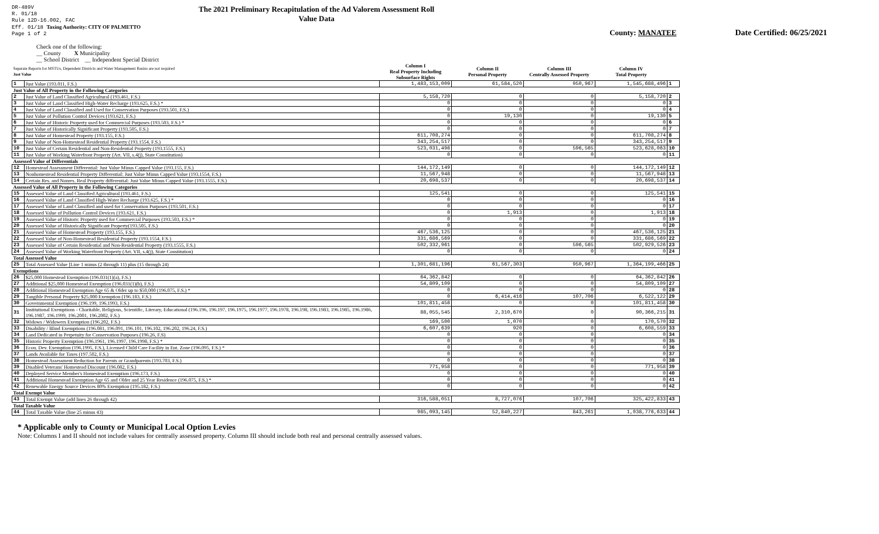DR-489V
R. 01/18
Rule 12D-16.002, FAC
Eff. 01/18 Taxing Authority: CITY OF PALMETTO
Page 1 of 2
The 2021 Preliminary Recapitulation of the Ad Valorem Assessment Roll
Value Data
County: MANATEE Date Certified: 06/25/2021
Check one of the following:
__ County X Municipality
__ School District __ Independent Special District
| Separate Reports for MSTUs, Dependent Districts and Water Management Basins are not required Just Value | | Column I Real Property Including Subsurface Rights | Column II Personal Property | Column III Centrally Assessed Property | Column IV Total Property | |
| 1 | Just Value (193.011, F.S.) | 1,483,153,009 | 61,584,520 | 950,967 | 1,545,688,496 | 1 |
| Just Value of All Property in the Following Categories | | | | | | |
| 2 | Just Value of Land Classified Agricultural (193.461, F.S.) | 5,158,720 | 0 | 0 | 5,158,720 | 2 |
| 3 | Just Value of Land Classified High-Water Recharge (193.625, F.S.) * | 0 | 0 | 0 | 0 | 3 |
| 4 | Just Value of Land Classified and Used for Conservation Purposes (193.501, F.S.) | 0 | 0 | 0 | 0 | 4 |
| 5 | Just Value of Pollution Control Devices (193.621, F.S.) | 0 | 19,130 | 0 | 19,130 | 5 |
| 6 | Just Value of Historic Property used for Commercial Purposes (193.503, F.S.) * | 0 | 0 | 0 | 0 | 6 |
| 7 | Just Value of Historically Significant Property (193.505, F.S.) | 0 | 0 | 0 | 0 | 7 |
| 8 | Just Value of Homestead Property (193.155, F.S.) | 611,708,274 | 0 | 0 | 611,708,274 | 8 |
| 9 | Just Value of Non-Homestead Residential Property (193.1554, F.S.) | 343,254,517 | 0 | 0 | 343,254,517 | 9 |
| 10 | Just Value of Certain Residential and Non-Residential Property (193.1555, F.S.) | 523,031,498 | 0 | 596,565 | 523,628,063 | 10 |
| 11 | Just Value of Working Waterfront Property (Art. VII, s.4(j), State Constitution) | 0 | 0 | 0 | 0 | 11 |
| Assessed Value of Differentials | | | | | | |
| 12 | Homestead Assessment Differential: Just Value Minus Capped Value (193.155, F.S.) | 144,172,149 | 0 | 0 | 144,172,149 | 12 |
| 13 | Nonhomestead Residential Property Differential: Just Value Minus Capped Value (193.1554, F.S.) | 11,567,948 | 0 | 0 | 11,567,948 | 13 |
| 14 | Certain Res. and Nonres. Real Property differential: Just Value Minus Capped Value (193.1555, F.S.) | 20,698,537 | 0 | 0 | 20,698,537 | 14 |
| Assessed Value of All Property in the Following Categories | | | | | | |
| 15 | Assessed Value of Land Classified Agricultural (193.461, F.S.) | 125,541 | 0 | 0 | 125,541 | 15 |
| 16 | Assessed Value of Land Classified High-Water Recharge (193.625, F.S.) * | 0 | 0 | 0 | 0 | 16 |
| 17 | Assessed Value of Land Classified and used for Conservation Purposes (193.501, F.S.) | 0 | 0 | 0 | 0 | 17 |
| 18 | Assessed Value of Pollution Control Devices (193.621, F.S.) | 0 | 1,913 | 0 | 1,913 | 18 |
| 19 | Assessed Value of Historic Property used for Commercial Purposes (193.503, F.S.) * | 0 | 0 | 0 | 0 | 19 |
| 20 | Assessed Value of Historically Significant Property(193.505, F.S.) | 0 | 0 | 0 | 0 | 20 |
| 21 | Assessed Value of Homestead Property (193.155, F.S.) | 467,536,125 | 0 | 0 | 467,536,125 | 21 |
| 22 | Assessed Value of Non-Homestead Residential Property (193.1554, F.S.) | 331,686,569 | 0 | 0 | 331,686,569 | 22 |
| 23 | Assessed Value of Certain Residential and Non-Residential Property (193.1555, F.S.) | 502,332,961 | 0 | 596,565 | 502,929,526 | 23 |
| 24 | Assessed Value of Working Waterfront Property (Art. VII, s.4(j), State Constitution) | 0 | 0 | 0 | 0 | 24 |
| Total Assessed Value | | | | | | |
| 25 | Total Assessed Value [Line 1 minus (2 through 11) plus (15 through 24) | 1,301,681,196 | 61,567,303 | 950,967 | 1,364,199,466 | 25 |
| Exemptions | | | | | | |
| 26 | $25,000 Homestead Exemption (196.031(1)(a), F.S.) | 64,362,842 | 0 | 0 | 64,362,842 | 26 |
| 27 | Additional $25,000 Homestead Exemption (196.031(1)(b), F.S.) | 54,809,109 | 0 | 0 | 54,809,109 | 27 |
| 28 | Additional Homestead Exemption Age 65 & Older up to $50,000 (196.075, F.S.) * | 0 | 0 | 0 | 0 | 28 |
| 29 | Tangible Personal Property $25,000 Exemption (196.183, F.S.) | 0 | 6,414,416 | 107,706 | 6,522,122 | 29 |
| 30 | Governmental Exemption (196.199, 196.1993, F.S.) | 101,811,458 | 0 | 0 | 101,811,458 | 30 |
| 31 | Institutional Exemptions - Charitable, Religious, Scientific, Literary, Educational (196.196, 196.197, 196.1975, 196.1977, 196.1978, 196.198, 196.1983, 196.1985, 196.1986, 196.1987, 196.1999, 196.2001, 196.2002, F.S.) | 88,055,545 | 2,310,670 | 0 | 90,366,215 | 31 |
| 32 | Widows / Widowers Exemption (196.202, F.S.) | 169,500 | 1,070 | 0 | 170,570 | 32 |
| 33 | Disability / Blind Exemptions (196.081, 196.091, 196.101, 196.102, 196.202, 196.24, F.S.) | 6,607,639 | 920 | 0 | 6,608,559 | 33 |
| 34 | Land Dedicated in Perpetuity for Conservation Purposes (196.26, F.S) | 0 | 0 | 0 | 0 | 34 |
| 35 | Historic Property Exemption (196.1961, 196.1997, 196.1998, F.S.) * | 0 | 0 | 0 | 0 | 35 |
| 36 | Econ. Dev. Exemption (196.1995, F.S.), Licensed Child Care Facility in Ent. Zone (196.095, F.S.) * | 0 | 0 | 0 | 0 | 36 |
| 37 | Lands Available for Taxes (197.502, F.S.) | 0 | 0 | 0 | 0 | 37 |
| 38 | Homestead Assessment Reduction for Parents or Grandparents (193.703, F.S.) | 0 | 0 | 0 | 0 | 38 |
| 39 | Disabled Veterans' Homestead Discount (196.082, F.S.) | 771,958 | 0 | 0 | 771,958 | 39 |
| 40 | Deployed Service Member's Homestead Exemption (196.173, F.S.) | 0 | 0 | 0 | 0 | 40 |
| 41 | Additional Homestead Exemption Age 65 and Older and 25 Year Residence (196.075, F.S.) * | 0 | 0 | 0 | 0 | 41 |
| 42 | Renewable Energy Source Devices 80% Exemption (195.182, F.S.) | 0 | 0 | 0 | 0 | 42 |
| Total Exempt Value | | | | | | |
| 43 | Total Exempt Value (add lines 26 through 42) | 316,588,051 | 8,727,076 | 107,706 | 325,422,833 | 43 |
| Total Taxable Value | | | | | | |
| 44 | Total Taxable Value (line 25 minus 43) | 985,093,145 | 52,840,227 | 843,261 | 1,038,776,633 | 44 |
* Applicable only to County or Municipal Local Option Levies
Note: Columns I and II should not include values for centrally assessed property. Column III should include both real and personal centrally assessed values.